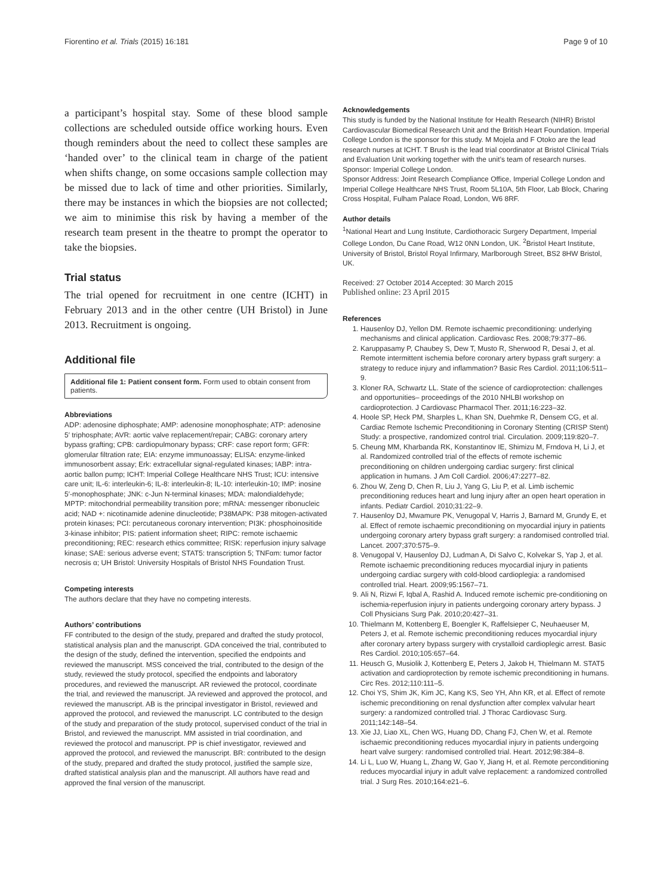Fiorentino et al. Trials (2015) 16:181 Page 9 of 10
a participant’s hospital stay. Some of these blood sample collections are scheduled outside office working hours. Even though reminders about the need to collect these samples are ‘handed over’ to the clinical team in charge of the patient when shifts change, on some occasions sample collection may be missed due to lack of time and other priorities. Similarly, there may be instances in which the biopsies are not collected; we aim to minimise this risk by having a member of the research team present in the theatre to prompt the operator to take the biopsies.
Trial status
The trial opened for recruitment in one centre (ICHT) in February 2013 and in the other centre (UH Bristol) in June 2013. Recruitment is ongoing.
Additional file
Additional file 1: Patient consent form. Form used to obtain consent from patients.
Abbreviations
ADP: adenosine diphosphate; AMP: adenosine monophosphate; ATP: adenosine 5′ triphosphate; AVR: aortic valve replacement/repair; CABG: coronary artery bypass grafting; CPB: cardiopulmonary bypass; CRF: case report form; GFR: glomerular filtration rate; EIA: enzyme immunoassay; ELISA: enzyme-linked immunosorbent assay; Erk: extracellular signal-regulated kinases; IABP: intra-aortic ballon pump; ICHT: Imperial College Healthcare NHS Trust; ICU: intensive care unit; IL-6: interleukin-6; IL-8: interleukin-8; IL-10: interleukin-10; IMP: inosine 5′-monophosphate; JNK: c-Jun N-terminal kinases; MDA: malondialdehyde; MPTP: mitochondrial permeability transition pore; mRNA: messenger ribonucleic acid; NAD +: nicotinamide adenine dinucleotide; P38MAPK: P38 mitogen-activated protein kinases; PCI: percutaneous coronary intervention; PI3K: phosphoinositide 3-kinase inhibitor; PIS: patient information sheet; RIPC: remote ischaemic preconditioning; REC: research ethics committee; RISK: reperfusion injury salvage kinase; SAE: serious adverse event; STAT5: transcription 5; TNFαm: tumor factor necrosis α; UH Bristol: University Hospitals of Bristol NHS Foundation Trust.
Competing interests
The authors declare that they have no competing interests.
Authors’ contributions
FF contributed to the design of the study, prepared and drafted the study protocol, statistical analysis plan and the manuscript. GDA conceived the trial, contributed to the design of the study, defined the intervention, specified the endpoints and reviewed the manuscript. MSS conceived the trial, contributed to the design of the study, reviewed the study protocol, specified the endpoints and laboratory procedures, and reviewed the manuscript. AR reviewed the protocol, coordinate the trial, and reviewed the manuscript. JA reviewed and approved the protocol, and reviewed the manuscript. AB is the principal investigator in Bristol, reviewed and approved the protocol, and reviewed the manuscript. LC contributed to the design of the study and preparation of the study protocol, supervised conduct of the trial in Bristol, and reviewed the manuscript. MM assisted in trial coordination, and reviewed the protocol and manuscript. PP is chief investigator, reviewed and approved the protocol, and reviewed the manuscript. BR: contributed to the design of the study, prepared and drafted the study protocol, justified the sample size, drafted statistical analysis plan and the manuscript. All authors have read and approved the final version of the manuscript.
Acknowledgements
This study is funded by the National Institute for Health Research (NIHR) Bristol Cardiovascular Biomedical Research Unit and the British Heart Foundation. Imperial College London is the sponsor for this study. M Mojela and F Otoko are the lead research nurses at ICHT. T Brush is the lead trial coordinator at Bristol Clinical Trials and Evaluation Unit working together with the unit’s team of research nurses.
Sponsor: Imperial College London.
Sponsor Address: Joint Research Compliance Office, Imperial College London and Imperial College Healthcare NHS Trust, Room 5L10A, 5th Floor, Lab Block, Charing Cross Hospital, Fulham Palace Road, London, W6 8RF.
Author details
<sup>1</sup> National Heart and Lung Institute, Cardiothoracic Surgery Department, Imperial College London, Du Cane Road, W12 0NN London, UK. <sup>2</sup>Bristol Heart Institute, University of Bristol, Bristol Royal Infirmary, Marlborough Street, BS2 8HW Bristol, UK.
Received: 27 October 2014 Accepted: 30 March 2015
Published online: 23 April 2015
References
1. Hausenloy DJ, Yellon DM. Remote ischaemic preconditioning: underlying mechanisms and clinical application. Cardiovasc Res. 2008;79:377–86.
2. Karuppasamy P, Chaubey S, Dew T, Musto R, Sherwood R, Desai J, et al. Remote intermittent ischemia before coronary artery bypass graft surgery: a strategy to reduce injury and inflammation? Basic Res Cardiol. 2011;106:511–9.
3. Kloner RA, Schwartz LL. State of the science of cardioprotection: challenges and opportunities– proceedings of the 2010 NHLBI workshop on cardioprotection. J Cardiovasc Pharmacol Ther. 2011;16:223–32.
4. Hoole SP, Heck PM, Sharples L, Khan SN, Duehmke R, Densem CG, et al. Cardiac Remote Ischemic Preconditioning in Coronary Stenting (CRISP Stent) Study: a prospective, randomized control trial. Circulation. 2009;119:820–7.
5. Cheung MM, Kharbanda RK, Konstantinov IE, Shimizu M, Frndova H, Li J, et al. Randomized controlled trial of the effects of remote ischemic preconditioning on children undergoing cardiac surgery: first clinical application in humans. J Am Coll Cardiol. 2006;47:2277–82.
6. Zhou W, Zeng D, Chen R, Liu J, Yang G, Liu P, et al. Limb ischemic preconditioning reduces heart and lung injury after an open heart operation in infants. Pediatr Cardiol. 2010;31:22–9.
7. Hausenloy DJ, Mwamure PK, Venugopal V, Harris J, Barnard M, Grundy E, et al. Effect of remote ischaemic preconditioning on myocardial injury in patients undergoing coronary artery bypass graft surgery: a randomised controlled trial. Lancet. 2007;370:575–9.
8. Venugopal V, Hausenloy DJ, Ludman A, Di Salvo C, Kolvekar S, Yap J, et al. Remote ischaemic preconditioning reduces myocardial injury in patients undergoing cardiac surgery with cold-blood cardioplegia: a randomised controlled trial. Heart. 2009;95:1567–71.
9. Ali N, Rizwi F, Iqbal A, Rashid A. Induced remote ischemic pre-conditioning on ischemia-reperfusion injury in patients undergoing coronary artery bypass. J Coll Physicians Surg Pak. 2010;20:427–31.
10. Thielmann M, Kottenberg E, Boengler K, Raffelsieper C, Neuhaeuser M, Peters J, et al. Remote ischemic preconditioning reduces myocardial injury after coronary artery bypass surgery with crystalloid cardioplegic arrest. Basic Res Cardiol. 2010;105:657–64.
11. Heusch G, Musiolik J, Kottenberg E, Peters J, Jakob H, Thielmann M. STAT5 activation and cardioprotection by remote ischemic preconditioning in humans. Circ Res. 2012;110:111–5.
12. Choi YS, Shim JK, Kim JC, Kang KS, Seo YH, Ahn KR, et al. Effect of remote ischemic preconditioning on renal dysfunction after complex valvular heart surgery: a randomized controlled trial. J Thorac Cardiovasc Surg. 2011;142:148–54.
13. Xie JJ, Liao XL, Chen WG, Huang DD, Chang FJ, Chen W, et al. Remote ischaemic preconditioning reduces myocardial injury in patients undergoing heart valve surgery: randomised controlled trial. Heart. 2012;98:384–8.
14. Li L, Luo W, Huang L, Zhang W, Gao Y, Jiang H, et al. Remote perconditioning reduces myocardial injury in adult valve replacement: a randomized controlled trial. J Surg Res. 2010;164:e21–6.